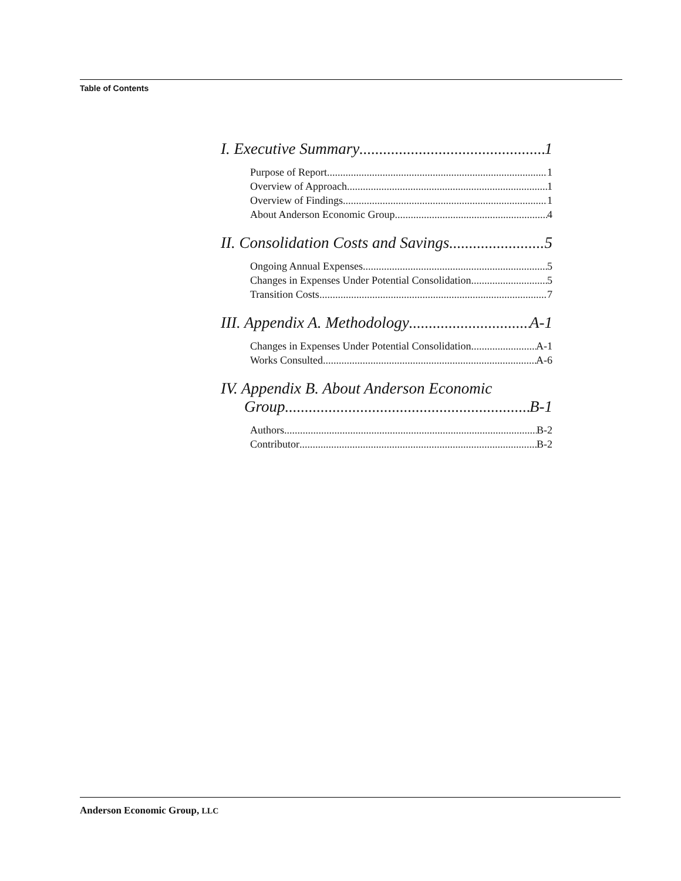Table of Contents
I. Executive Summary 1
Purpose of Report 1
Overview of Approach 1
Overview of Findings 1
About Anderson Economic Group 4
II. Consolidation Costs and Savings 5
Ongoing Annual Expenses 5
Changes in Expenses Under Potential Consolidation 5
Transition Costs 7
III. Appendix A. Methodology A-1
Changes in Expenses Under Potential Consolidation A-1
Works Consulted A-6
IV. Appendix B. About Anderson Economic
Group B-1
Authors B-2
Contributor B-2
Anderson Economic Group, LLC